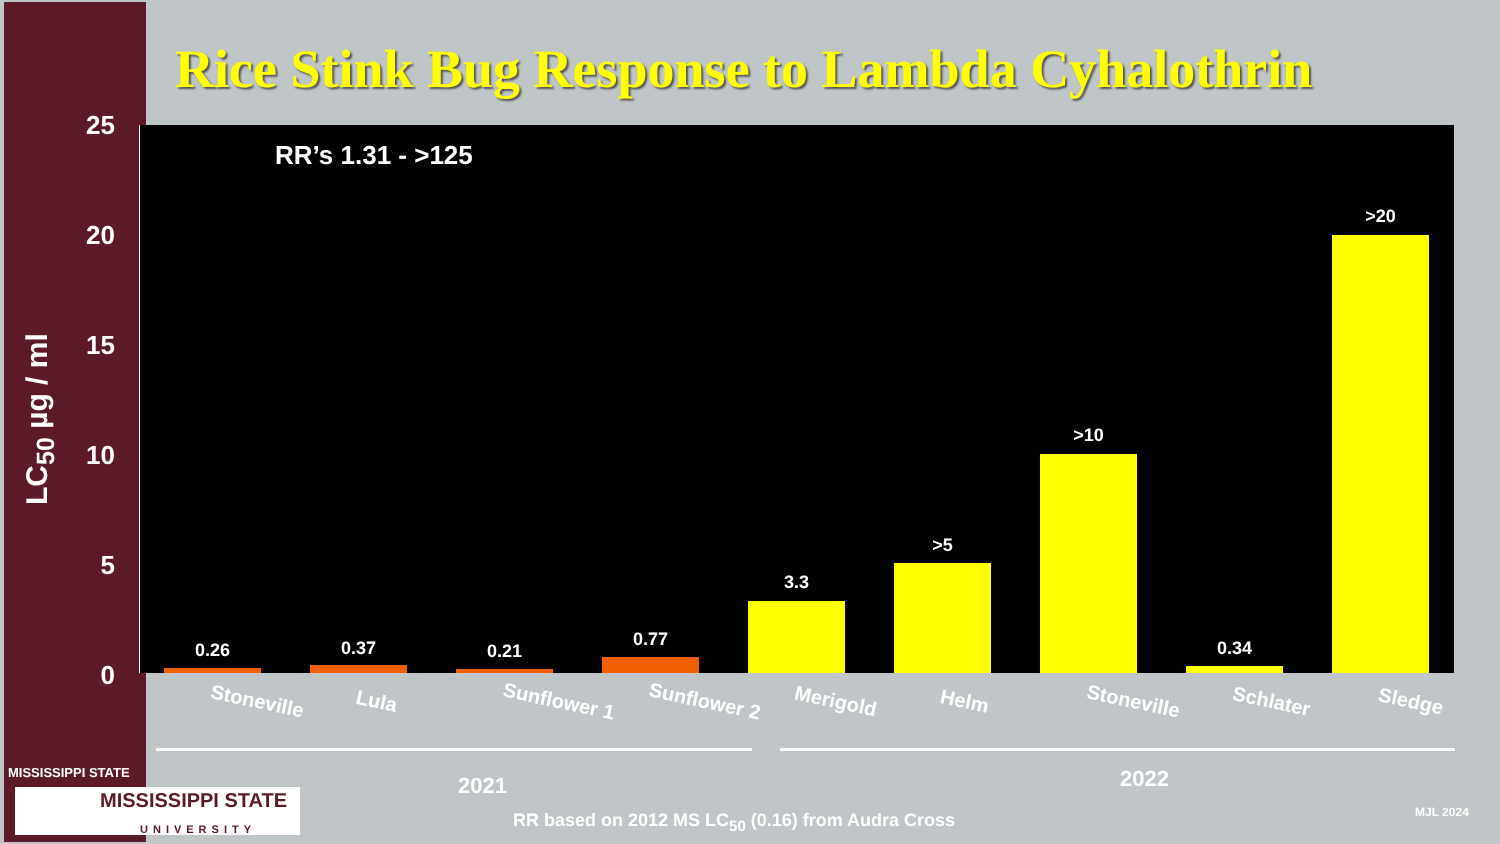Rice Stink Bug Response to Lambda Cyhalothrin
LC<sub>50</sub> µg / ml
25
20
15
10
5
0
RR’s 1.31 - >125
0.26 0.37 0.21
0.77
3.3
>5
>10
0.34
>20
Stoneville Lula Sunflower 1 Sunflower 2 Merigold Helm Stoneville Schlater Sledge
2021 2022
RR based on 2012 MS LC<sub>50</sub> (0.16) from Audra Cross
MJL 2024
MISSISSIPPI STATE
MISSISSIPPI STATE
UNIVERSITY